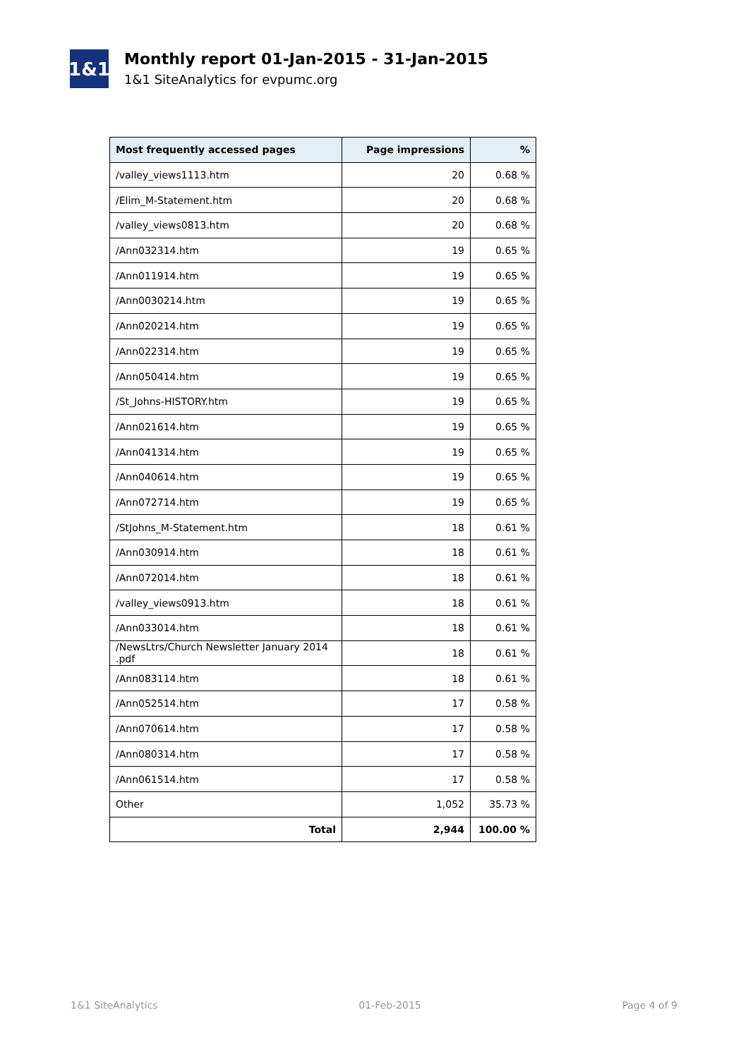1&1
Monthly report 01-Jan-2015 - 31-Jan-2015
1&1 SiteAnalytics for evpumc.org
| Most frequently accessed pages | Page impressions | % |
| --- | --- | --- |
| /valley_views1113.htm | 20 | 0.68 % |
| /Elim_M-Statement.htm | 20 | 0.68 % |
| /valley_views0813.htm | 20 | 0.68 % |
| /Ann032314.htm | 19 | 0.65 % |
| /Ann011914.htm | 19 | 0.65 % |
| /Ann0030214.htm | 19 | 0.65 % |
| /Ann020214.htm | 19 | 0.65 % |
| /Ann022314.htm | 19 | 0.65 % |
| /Ann050414.htm | 19 | 0.65 % |
| /St_Johns-HISTORY.htm | 19 | 0.65 % |
| /Ann021614.htm | 19 | 0.65 % |
| /Ann041314.htm | 19 | 0.65 % |
| /Ann040614.htm | 19 | 0.65 % |
| /Ann072714.htm | 19 | 0.65 % |
| /StJohns_M-Statement.htm | 18 | 0.61 % |
| /Ann030914.htm | 18 | 0.61 % |
| /Ann072014.htm | 18 | 0.61 % |
| /valley_views0913.htm | 18 | 0.61 % |
| /Ann033014.htm | 18 | 0.61 % |
| /NewsLtrs/Church Newsletter January 2014 .pdf | 18 | 0.61 % |
| /Ann083114.htm | 18 | 0.61 % |
| /Ann052514.htm | 17 | 0.58 % |
| /Ann070614.htm | 17 | 0.58 % |
| /Ann080314.htm | 17 | 0.58 % |
| /Ann061514.htm | 17 | 0.58 % |
| Other | 1,052 | 35.73 % |
| Total | 2,944 | 100.00 % |
1&1 SiteAnalytics 01-Feb-2015 Page 4 of 9